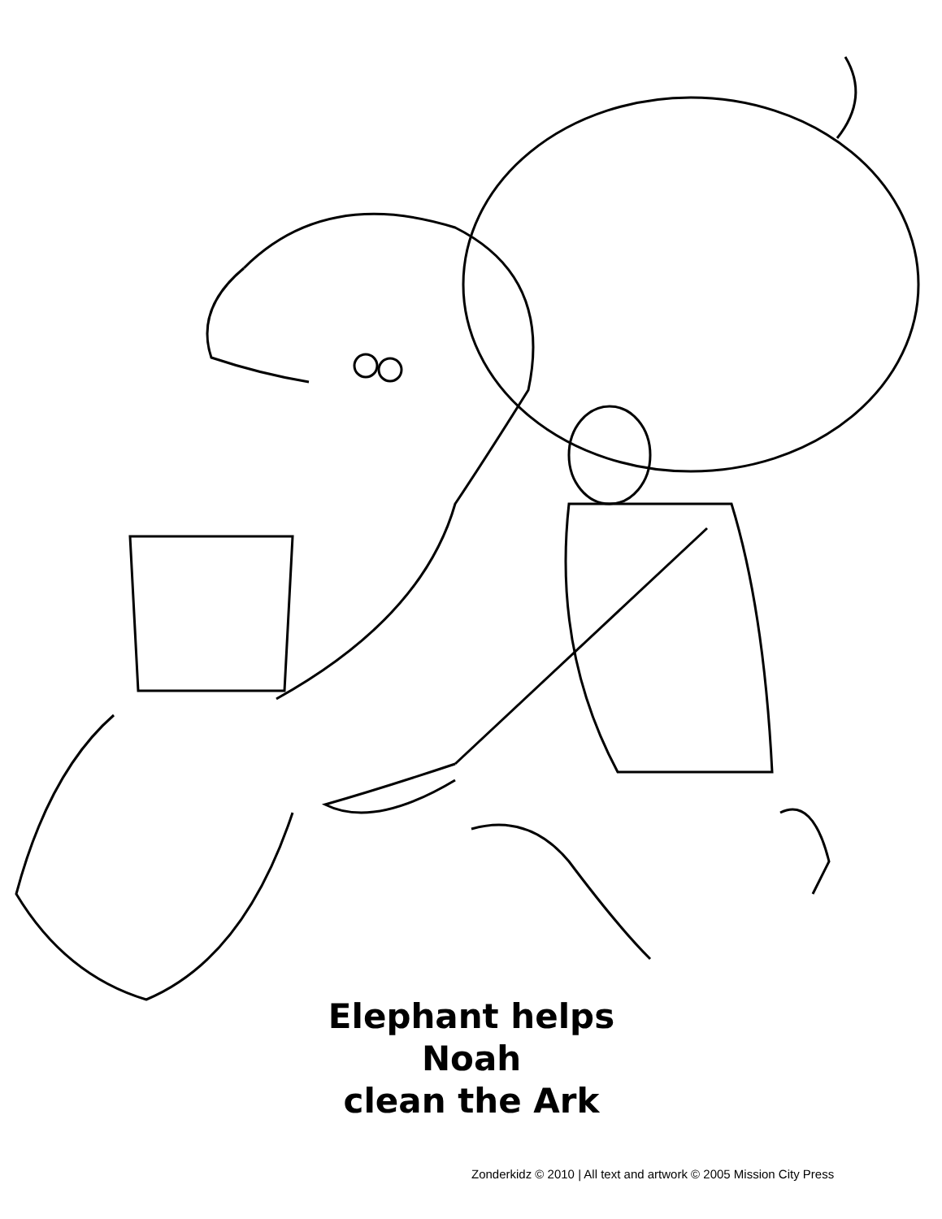Elephant helps Noah
clean the Ark
Zonderkidz © 2010 | All text and artwork © 2005 Mission City Press